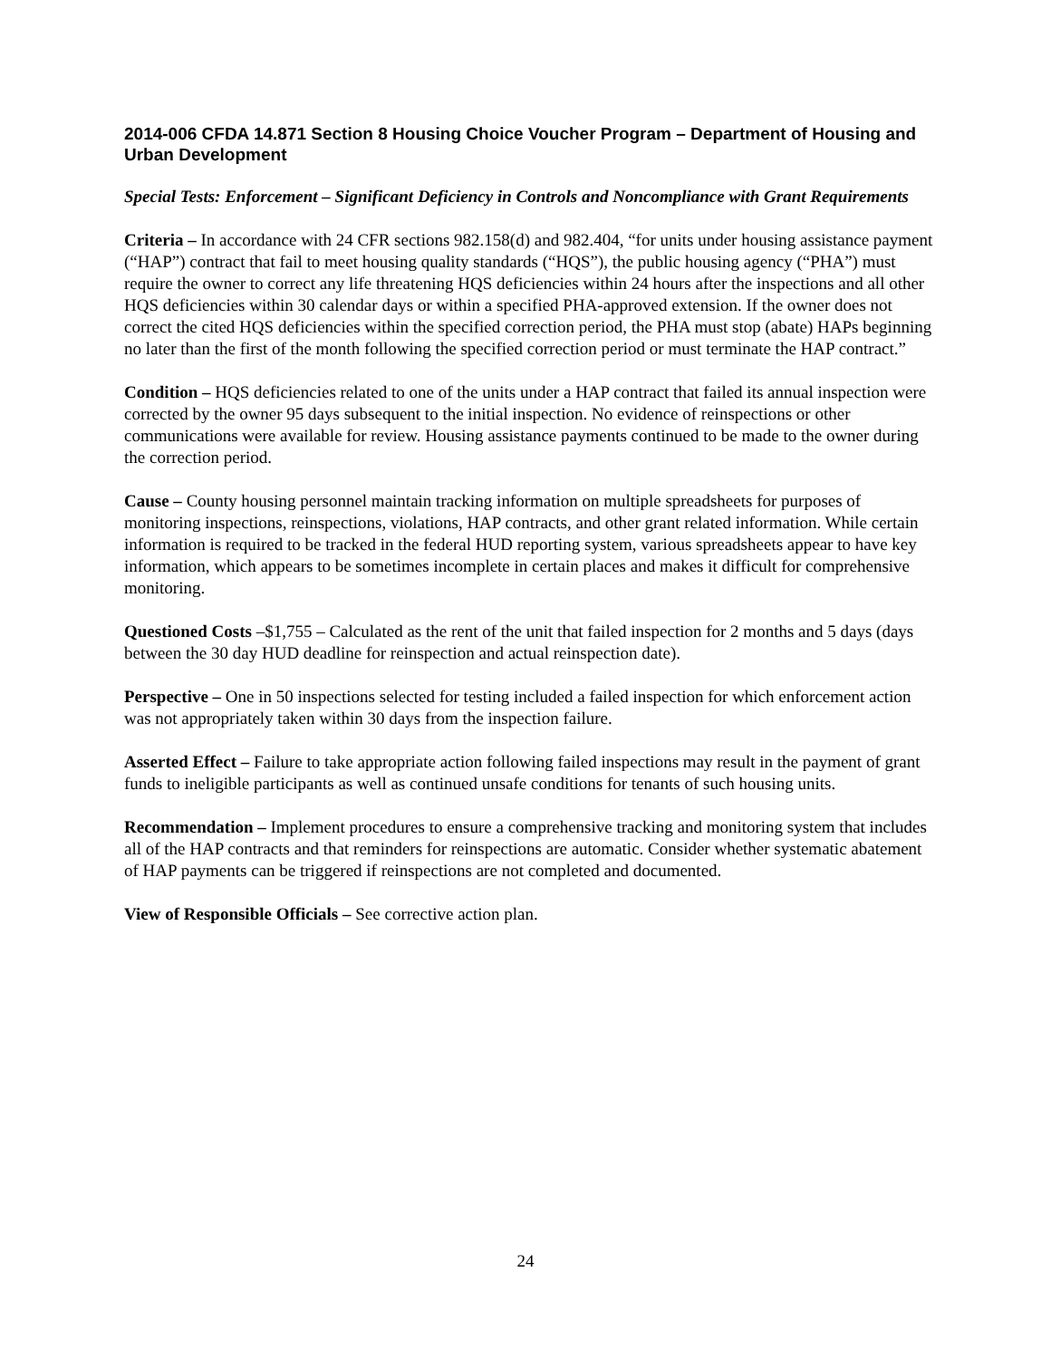2014-006 CFDA 14.871 Section 8 Housing Choice Voucher Program – Department of Housing and Urban Development
Special Tests: Enforcement – Significant Deficiency in Controls and Noncompliance with Grant Requirements
Criteria – In accordance with 24 CFR sections 982.158(d) and 982.404, “for units under housing assistance payment (“HAP”) contract that fail to meet housing quality standards (“HQS”), the public housing agency (“PHA”) must require the owner to correct any life threatening HQS deficiencies within 24 hours after the inspections and all other HQS deficiencies within 30 calendar days or within a specified PHA-approved extension. If the owner does not correct the cited HQS deficiencies within the specified correction period, the PHA must stop (abate) HAPs beginning no later than the first of the month following the specified correction period or must terminate the HAP contract.”
Condition – HQS deficiencies related to one of the units under a HAP contract that failed its annual inspection were corrected by the owner 95 days subsequent to the initial inspection. No evidence of reinspections or other communications were available for review. Housing assistance payments continued to be made to the owner during the correction period.
Cause – County housing personnel maintain tracking information on multiple spreadsheets for purposes of monitoring inspections, reinspections, violations, HAP contracts, and other grant related information. While certain information is required to be tracked in the federal HUD reporting system, various spreadsheets appear to have key information, which appears to be sometimes incomplete in certain places and makes it difficult for comprehensive monitoring.
Questioned Costs –$1,755 – Calculated as the rent of the unit that failed inspection for 2 months and 5 days (days between the 30 day HUD deadline for reinspection and actual reinspection date).
Perspective – One in 50 inspections selected for testing included a failed inspection for which enforcement action was not appropriately taken within 30 days from the inspection failure.
Asserted Effect – Failure to take appropriate action following failed inspections may result in the payment of grant funds to ineligible participants as well as continued unsafe conditions for tenants of such housing units.
Recommendation – Implement procedures to ensure a comprehensive tracking and monitoring system that includes all of the HAP contracts and that reminders for reinspections are automatic. Consider whether systematic abatement of HAP payments can be triggered if reinspections are not completed and documented.
View of Responsible Officials – See corrective action plan.
24